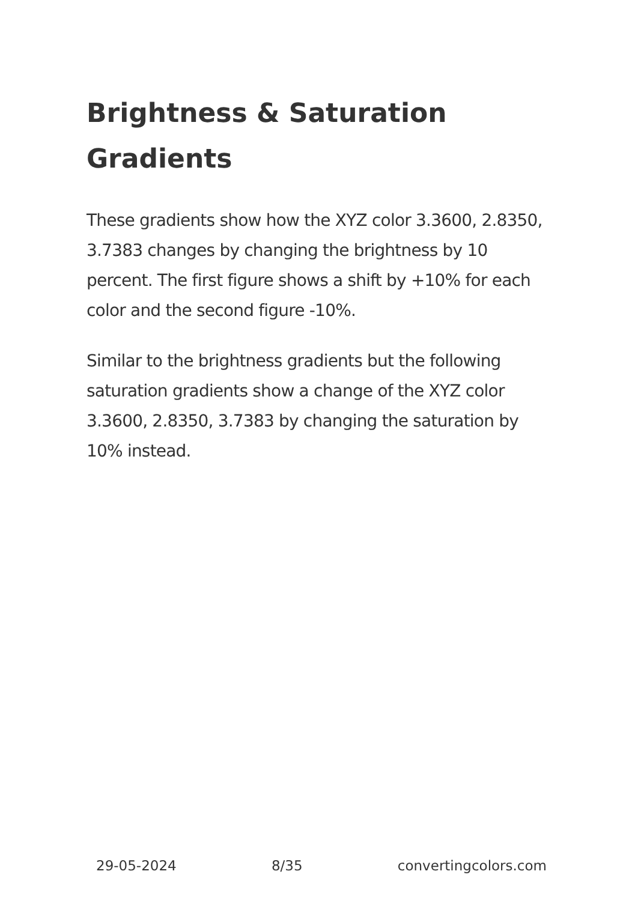Brightness & Saturation Gradients
These gradients show how the XYZ color 3.3600, 2.8350, 3.7383 changes by changing the brightness by 10 percent. The first figure shows a shift by +10% for each color and the second figure -10%.
Similar to the brightness gradients but the following saturation gradients show a change of the XYZ color 3.3600, 2.8350, 3.7383 by changing the saturation by 10% instead.
29-05-2024 8/35 convertingcolors.com